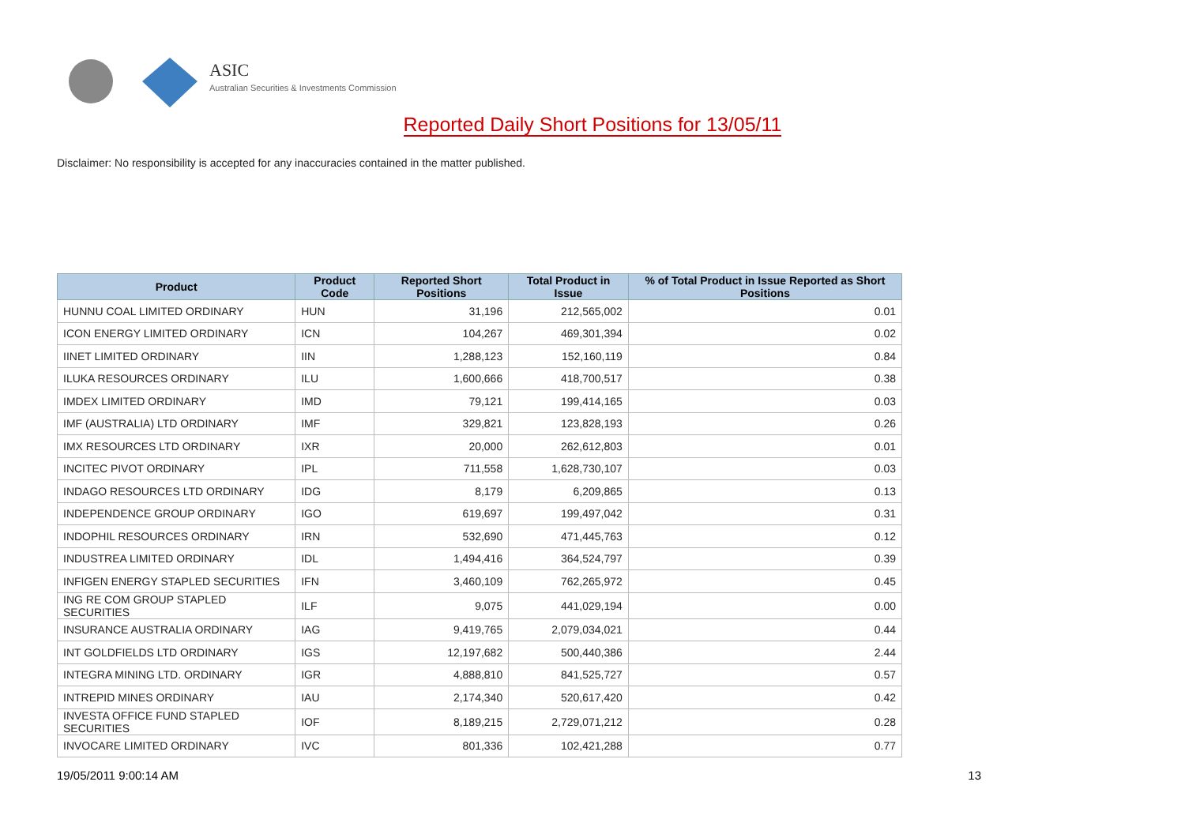ASIC
Australian Securities & Investments Commission
Reported Daily Short Positions for 13/05/11
Disclaimer: No responsibility is accepted for any inaccuracies contained in the matter published.
| Product | Product Code | Reported Short Positions | Total Product in Issue | % of Total Product in Issue Reported as Short Positions |
| --- | --- | --- | --- | --- |
| HUNNU COAL LIMITED ORDINARY | HUN | 31,196 | 212,565,002 | 0.01 |
| ICON ENERGY LIMITED ORDINARY | ICN | 104,267 | 469,301,394 | 0.02 |
| IINET LIMITED ORDINARY | IIN | 1,288,123 | 152,160,119 | 0.84 |
| ILUKA RESOURCES ORDINARY | ILU | 1,600,666 | 418,700,517 | 0.38 |
| IMDEX LIMITED ORDINARY | IMD | 79,121 | 199,414,165 | 0.03 |
| IMF (AUSTRALIA) LTD ORDINARY | IMF | 329,821 | 123,828,193 | 0.26 |
| IMX RESOURCES LTD ORDINARY | IXR | 20,000 | 262,612,803 | 0.01 |
| INCITEC PIVOT ORDINARY | IPL | 711,558 | 1,628,730,107 | 0.03 |
| INDAGO RESOURCES LTD ORDINARY | IDG | 8,179 | 6,209,865 | 0.13 |
| INDEPENDENCE GROUP ORDINARY | IGO | 619,697 | 199,497,042 | 0.31 |
| INDOPHIL RESOURCES ORDINARY | IRN | 532,690 | 471,445,763 | 0.12 |
| INDUSTREA LIMITED ORDINARY | IDL | 1,494,416 | 364,524,797 | 0.39 |
| INFIGEN ENERGY STAPLED SECURITIES | IFN | 3,460,109 | 762,265,972 | 0.45 |
| ING RE COM GROUP STAPLED SECURITIES | ILF | 9,075 | 441,029,194 | 0.00 |
| INSURANCE AUSTRALIA ORDINARY | IAG | 9,419,765 | 2,079,034,021 | 0.44 |
| INT GOLDFIELDS LTD ORDINARY | IGS | 12,197,682 | 500,440,386 | 2.44 |
| INTEGRA MINING LTD. ORDINARY | IGR | 4,888,810 | 841,525,727 | 0.57 |
| INTREPID MINES ORDINARY | IAU | 2,174,340 | 520,617,420 | 0.42 |
| INVESTA OFFICE FUND STAPLED SECURITIES | IOF | 8,189,215 | 2,729,071,212 | 0.28 |
| INVOCARE LIMITED ORDINARY | IVC | 801,336 | 102,421,288 | 0.77 |
19/05/2011 9:00:14 AM 13